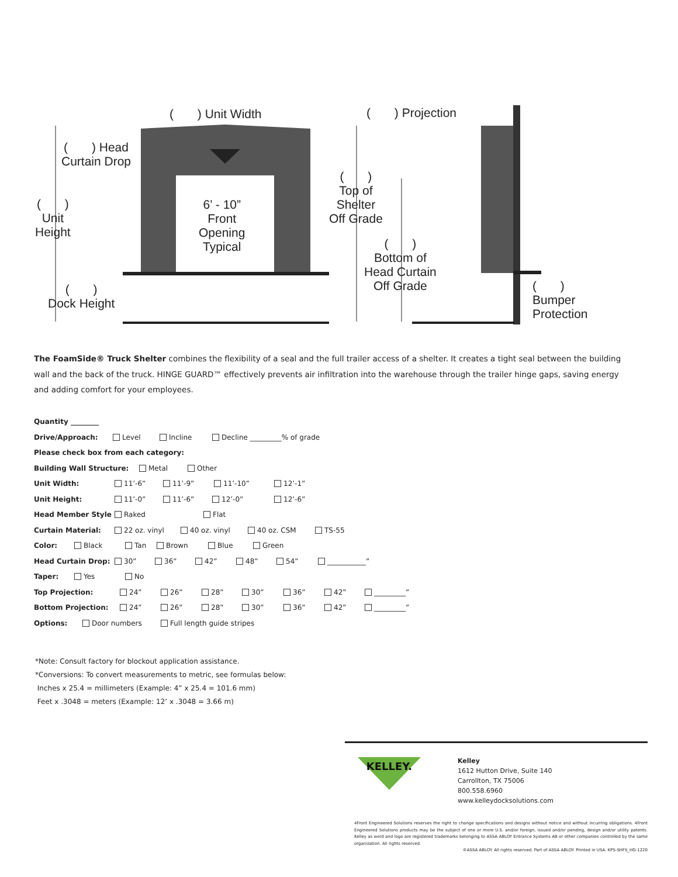( ) Unit Width
( ) Head
Curtain Drop
( )
Unit
Height
( )
Dock Height
6’ - 10”
Front
Opening
Typical
( ) Projection
( )
Top of
Shelter
Off Grade
( )
Bottom of
Head Curtain
Off Grade
( )
Bumper
Protection
The FoamSide® Truck Shelter combines the flexibility of a seal and the full trailer access of a shelter. It creates a tight seal between the building wall and the back of the truck. HINGE GUARD™ effectively prevents air infiltration into the warehouse through the trailer hinge gaps, saving energy and adding comfort for your employees.
Quantity ________
Drive/Approach: Level Incline Decline _________% of grade
Please check box from each category:
Building Wall Structure: Metal Other
Unit Width: 11’-6” 11’-9” 11’-10” 12’-1”
Unit Height: 11’-0” 11’-6” 12’-0” 12’-6”
Head Member Style Raked Flat
Curtain Material: 22 oz. vinyl 40 oz. vinyl 40 oz. CSM TS-55
Color: Black Tan Brown Blue Green
Head Curtain Drop: 30” 36” 42” 48” 54” ___________”
Taper: Yes No
Top Projection: 24” 26” 28” 30” 36” 42” _________”
Bottom Projection: 24” 26” 28” 30” 36” 42” _________”
Options: Door numbers Full length guide stripes
*Note: Consult factory for blockout application assistance.
*Conversions: To convert measurements to metric, see formulas below:
Inches x 25.4 = millimeters (Example: 4” x 25.4 = 101.6 mm)
Feet x .3048 = meters (Example: 12’ x .3048 = 3.66 m)
KELLEY.
Kelley
1612 Hutton Drive, Suite 140
Carrollton, TX 75006
800.558.6960
www.kelleydocksolutions.com
4Front Engineered Solutions reserves the right to change specifications and designs without notice and without incurring obligations. 4Front Engineered Solutions products may be the subject of one or more U.S. and/or foreign, issued and/or pending, design and/or utility patents. Kelley as word and logo are registered trademarks belonging to ASSA ABLOY Entrance Systems AB or other companies controlled by the same organization. All rights reserved.
©ASSA ABLOY. All rights reserved. Part of ASSA ABLOY. Printed in USA. KPS-SHFS_HG-1220